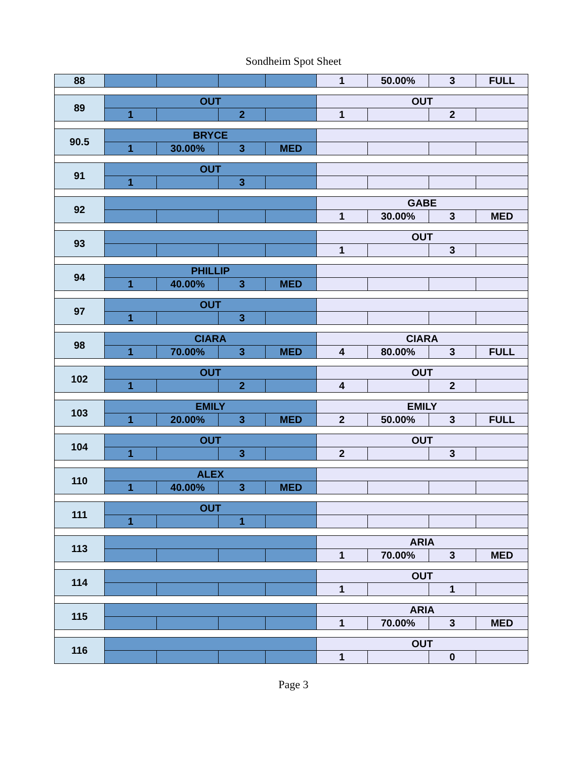Sondheim Spot Sheet
| 88 | | | | | 1 | 50.00% | 3 | FULL |
| 89 | OUT | | | | OUT | | | |
| | 1 | | 2 | | 1 | | 2 | |
| 90.5 | BRYCE | | | | | | | |
| | 1 | 30.00% | 3 | MED | | | | |
| 91 | OUT | | | | | | | |
| | 1 | | 3 | | | | | |
| 92 | | | | | GABE | | | |
| | | | | | 1 | 30.00% | 3 | MED |
| 93 | | | | | OUT | | | |
| | | | | | 1 | | 3 | |
| 94 | PHILLIP | | | | | | | |
| | 1 | 40.00% | 3 | MED | | | | |
| 97 | OUT | | | | | | | |
| | 1 | | 3 | | | | | |
| 98 | CIARA | | | | CIARA | | | |
| | 1 | 70.00% | 3 | MED | 4 | 80.00% | 3 | FULL |
| 102 | OUT | | | | OUT | | | |
| | 1 | | 2 | | 4 | | 2 | |
| 103 | EMILY | | | | EMILY | | | |
| | 1 | 20.00% | 3 | MED | 2 | 50.00% | 3 | FULL |
| 104 | OUT | | | | OUT | | | |
| | 1 | | 3 | | 2 | | 3 | |
| 110 | ALEX | | | | | | | |
| | 1 | 40.00% | 3 | MED | | | | |
| 111 | OUT | | | | | | | |
| | 1 | | 1 | | | | | |
| 113 | | | | | ARIA | | | |
| | | | | | 1 | 70.00% | 3 | MED |
| 114 | | | | | OUT | | | |
| | | | | | 1 | | 1 | |
| 115 | | | | | ARIA | | | |
| | | | | | 1 | 70.00% | 3 | MED |
| 116 | | | | | OUT | | | |
| | | | | | 1 | | 0 | |
Page 3